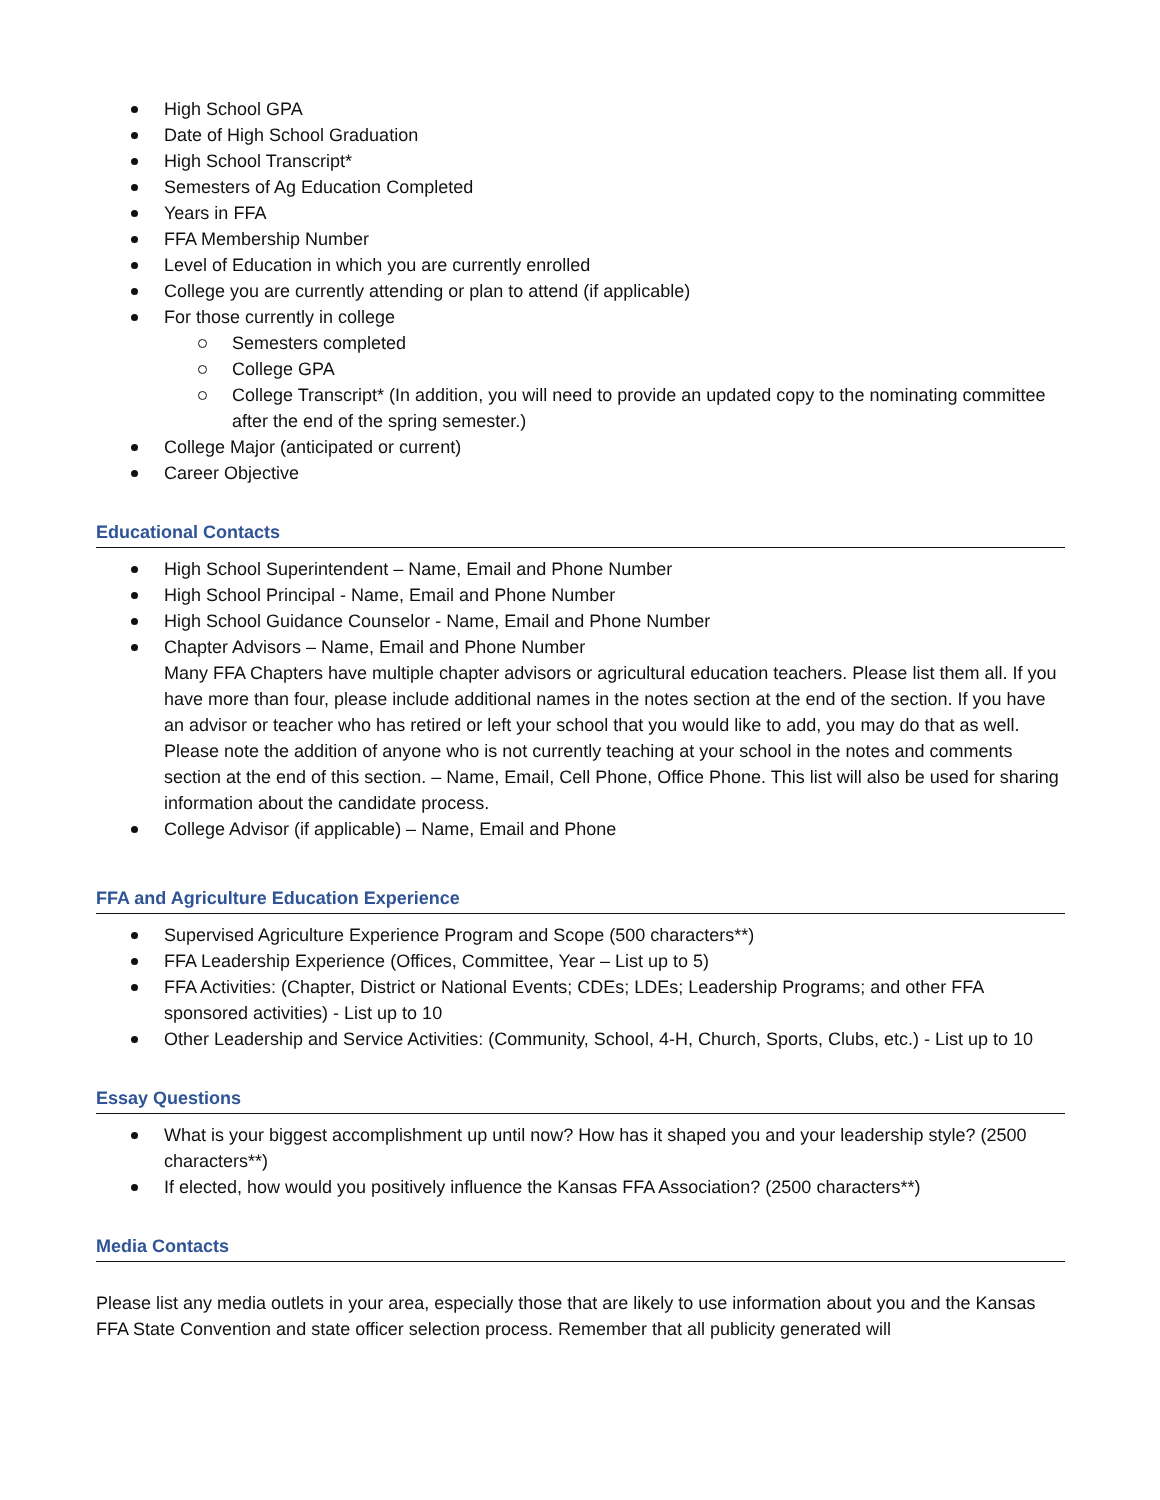High School GPA
Date of High School Graduation
High School Transcript*
Semesters of Ag Education Completed
Years in FFA
FFA Membership Number
Level of Education in which you are currently enrolled
College you are currently attending or plan to attend (if applicable)
For those currently in college
Semesters completed
College GPA
College Transcript* (In addition, you will need to provide an updated copy to the nominating committee after the end of the spring semester.)
College Major (anticipated or current)
Career Objective
Educational Contacts
High School Superintendent – Name, Email and Phone Number
High School Principal - Name, Email and Phone Number
High School Guidance Counselor - Name, Email and Phone Number
Chapter Advisors – Name, Email and Phone Number
Many FFA Chapters have multiple chapter advisors or agricultural education teachers. Please list them all. If you have more than four, please include additional names in the notes section at the end of the section. If you have an advisor or teacher who has retired or left your school that you would like to add, you may do that as well. Please note the addition of anyone who is not currently teaching at your school in the notes and comments section at the end of this section. – Name, Email, Cell Phone, Office Phone. This list will also be used for sharing information about the candidate process.
College Advisor (if applicable) – Name, Email and Phone
FFA and Agriculture Education Experience
Supervised Agriculture Experience Program and Scope (500 characters**)
FFA Leadership Experience (Offices, Committee, Year – List up to 5)
FFA Activities: (Chapter, District or National Events; CDEs; LDEs; Leadership Programs; and other FFA sponsored activities) - List up to 10
Other Leadership and Service Activities: (Community, School, 4-H, Church, Sports, Clubs, etc.) - List up to 10
Essay Questions
What is your biggest accomplishment up until now? How has it shaped you and your leadership style? (2500 characters**)
If elected, how would you positively influence the Kansas FFA Association? (2500 characters**)
Media Contacts
Please list any media outlets in your area, especially those that are likely to use information about you and the Kansas FFA State Convention and state officer selection process. Remember that all publicity generated will